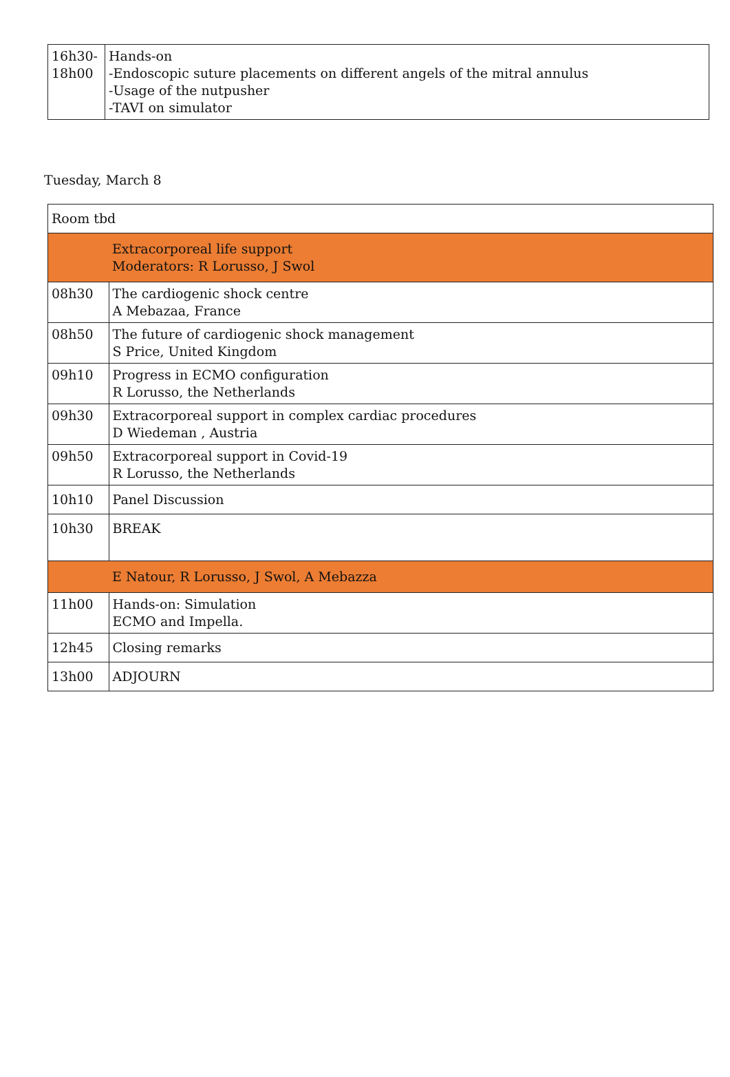| 16h30- 18h00 | Hands-on -Endoscopic suture placements on different angels of the mitral annulus -Usage of the nutpusher -TAVI on simulator |
Tuesday, March 8
| Room tbd | |
| | Extracorporeal life support Moderators: R Lorusso, J Swol |
| 08h30 | The cardiogenic shock centre A Mebazaa, France |
| 08h50 | The future of cardiogenic shock management S Price, United Kingdom |
| 09h10 | Progress in ECMO configuration R Lorusso, the Netherlands |
| 09h30 | Extracorporeal support in complex cardiac procedures D Wiedeman , Austria |
| 09h50 | Extracorporeal support in Covid-19 R Lorusso, the Netherlands |
| 10h10 | Panel Discussion |
| 10h30 | BREAK |
| | E Natour, R Lorusso, J Swol, A Mebazza |
| 11h00 | Hands-on: Simulation ECMO and Impella. |
| 12h45 | Closing remarks |
| 13h00 | ADJOURN |